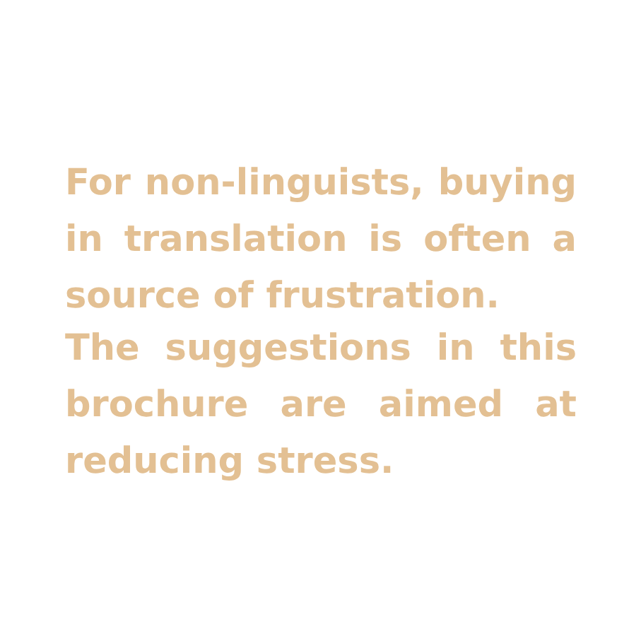For non-linguists, buying in translation is often a source of frustration.
The suggestions in this brochure are aimed at reducing stress.